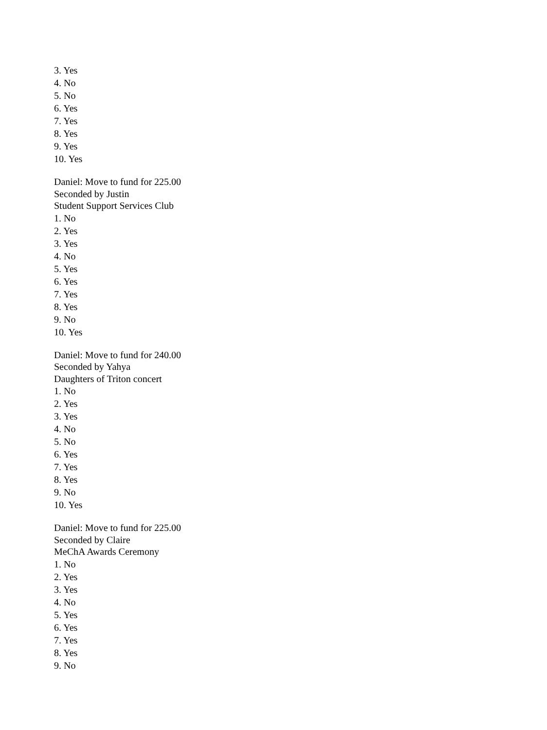3. Yes
4. No
5. No
6. Yes
7. Yes
8. Yes
9. Yes
10. Yes
Daniel: Move to fund for 225.00
Seconded by Justin
Student Support Services Club
1. No
2. Yes
3. Yes
4. No
5. Yes
6. Yes
7. Yes
8. Yes
9. No
10. Yes
Daniel: Move to fund for 240.00
Seconded by Yahya
Daughters of Triton concert
1. No
2. Yes
3. Yes
4. No
5. No
6. Yes
7. Yes
8. Yes
9. No
10. Yes
Daniel: Move to fund for 225.00
Seconded by Claire
MeChA Awards Ceremony
1. No
2. Yes
3. Yes
4. No
5. Yes
6. Yes
7. Yes
8. Yes
9. No